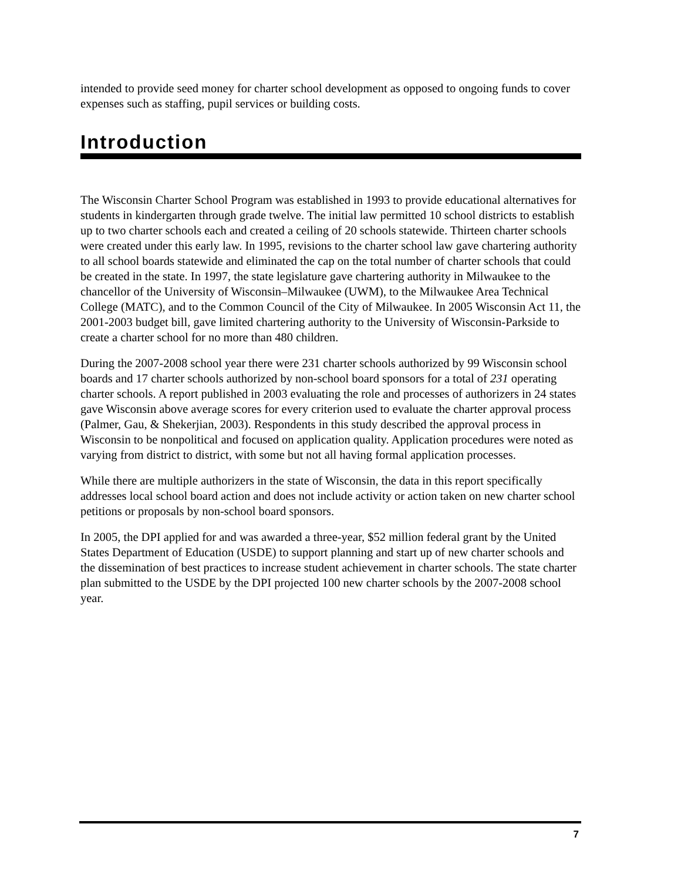intended to provide seed money for charter school development as opposed to ongoing funds to cover expenses such as staffing, pupil services or building costs.
Introduction
The Wisconsin Charter School Program was established in 1993 to provide educational alternatives for students in kindergarten through grade twelve. The initial law permitted 10 school districts to establish up to two charter schools each and created a ceiling of 20 schools statewide. Thirteen charter schools were created under this early law. In 1995, revisions to the charter school law gave chartering authority to all school boards statewide and eliminated the cap on the total number of charter schools that could be created in the state. In 1997, the state legislature gave chartering authority in Milwaukee to the chancellor of the University of Wisconsin–Milwaukee (UWM), to the Milwaukee Area Technical College (MATC), and to the Common Council of the City of Milwaukee. In 2005 Wisconsin Act 11, the 2001-2003 budget bill, gave limited chartering authority to the University of Wisconsin-Parkside to create a charter school for no more than 480 children.
During the 2007-2008 school year there were 231 charter schools authorized by 99 Wisconsin school boards and 17 charter schools authorized by non-school board sponsors for a total of 231 operating charter schools. A report published in 2003 evaluating the role and processes of authorizers in 24 states gave Wisconsin above average scores for every criterion used to evaluate the charter approval process (Palmer, Gau, & Shekerjian, 2003). Respondents in this study described the approval process in Wisconsin to be nonpolitical and focused on application quality. Application procedures were noted as varying from district to district, with some but not all having formal application processes.
While there are multiple authorizers in the state of Wisconsin, the data in this report specifically addresses local school board action and does not include activity or action taken on new charter school petitions or proposals by non-school board sponsors.
In 2005, the DPI applied for and was awarded a three-year, $52 million federal grant by the United States Department of Education (USDE) to support planning and start up of new charter schools and the dissemination of best practices to increase student achievement in charter schools. The state charter plan submitted to the USDE by the DPI projected 100 new charter schools by the 2007-2008 school year.
7